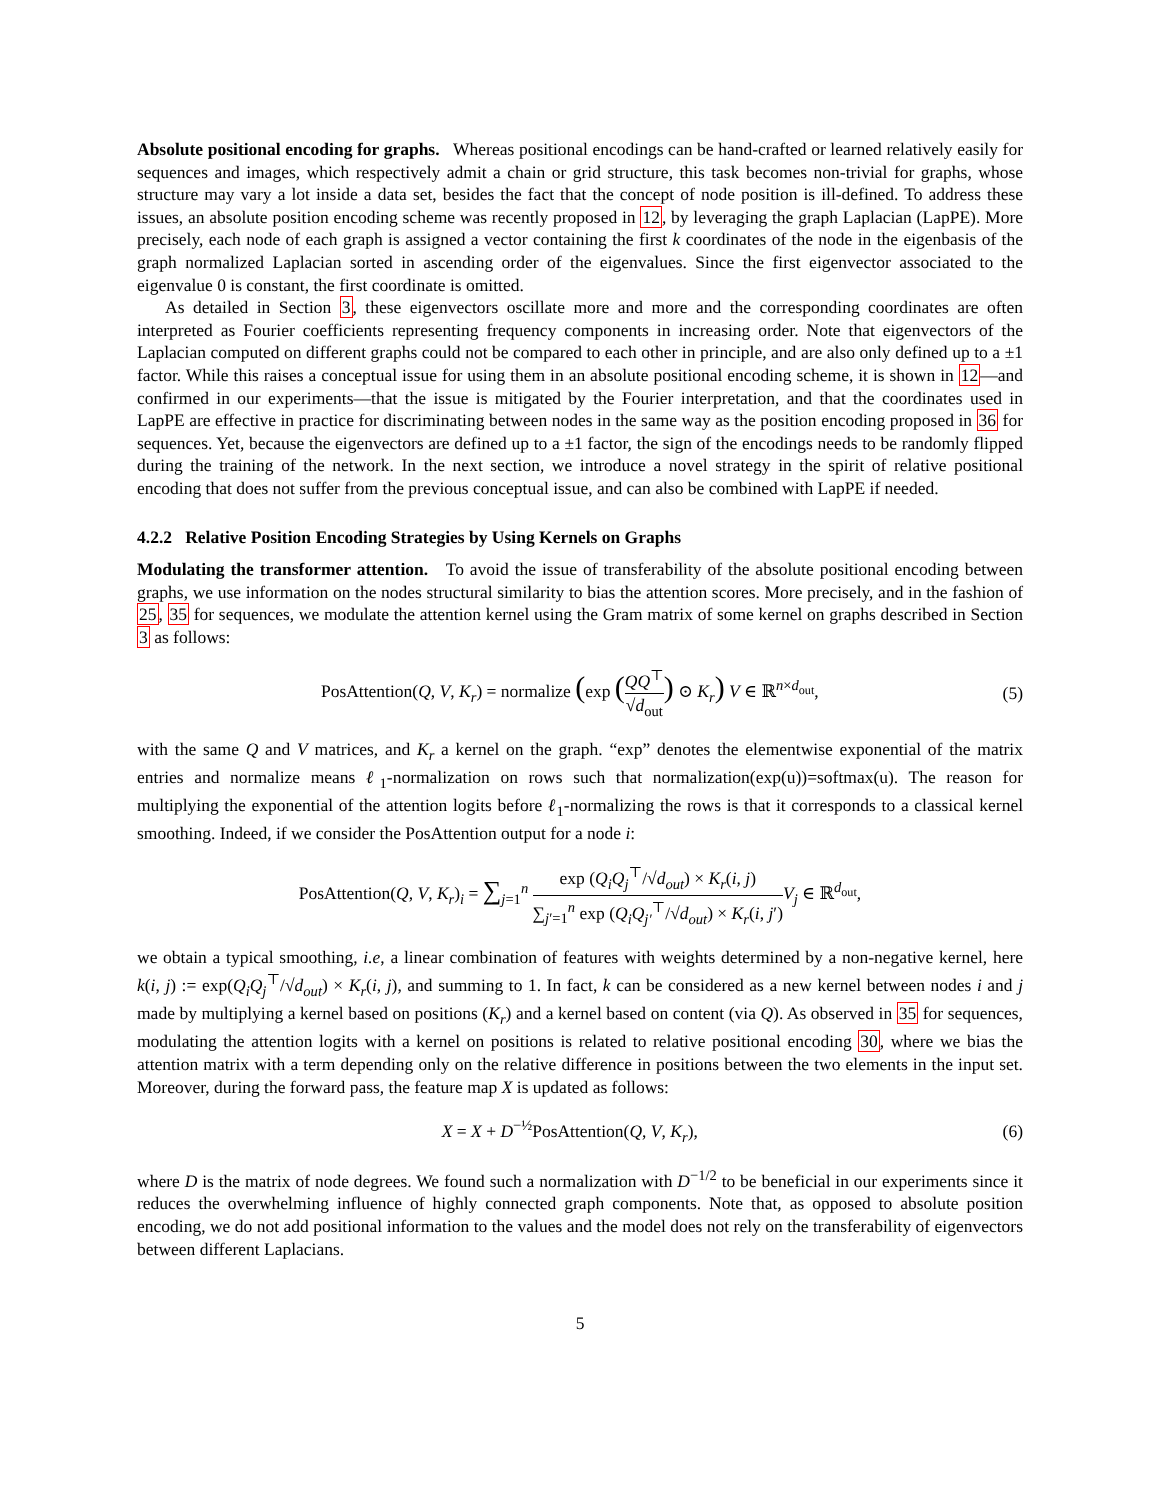Absolute positional encoding for graphs. Whereas positional encodings can be hand-crafted or learned relatively easily for sequences and images, which respectively admit a chain or grid structure, this task becomes non-trivial for graphs, whose structure may vary a lot inside a data set, besides the fact that the concept of node position is ill-defined. To address these issues, an absolute position encoding scheme was recently proposed in 12, by leveraging the graph Laplacian (LapPE). More precisely, each node of each graph is assigned a vector containing the first k coordinates of the node in the eigenbasis of the graph normalized Laplacian sorted in ascending order of the eigenvalues. Since the first eigenvector associated to the eigenvalue 0 is constant, the first coordinate is omitted.
As detailed in Section 3, these eigenvectors oscillate more and more and the corresponding coordinates are often interpreted as Fourier coefficients representing frequency components in increasing order. Note that eigenvectors of the Laplacian computed on different graphs could not be compared to each other in principle, and are also only defined up to a ±1 factor. While this raises a conceptual issue for using them in an absolute positional encoding scheme, it is shown in 12—and confirmed in our experiments—that the issue is mitigated by the Fourier interpretation, and that the coordinates used in LapPE are effective in practice for discriminating between nodes in the same way as the position encoding proposed in 36 for sequences. Yet, because the eigenvectors are defined up to a ±1 factor, the sign of the encodings needs to be randomly flipped during the training of the network. In the next section, we introduce a novel strategy in the spirit of relative positional encoding that does not suffer from the previous conceptual issue, and can also be combined with LapPE if needed.
4.2.2 Relative Position Encoding Strategies by Using Kernels on Graphs
Modulating the transformer attention. To avoid the issue of transferability of the absolute positional encoding between graphs, we use information on the nodes structural similarity to bias the attention scores. More precisely, and in the fashion of 25, 35 for sequences, we modulate the attention kernel using the Gram matrix of some kernel on graphs described in Section 3 as follows:
PosAttention(Q, V, K<sub>r</sub>) = normalize (exp (QQ<sup>⊤</sup> √d<sub>out</sub>) ⊙ K<sub>r</sub>) V ∈ ℝ<sup>n×d<sub>out</sub></sup>,
(5)
with the same Q and V matrices, and K<sub>r</sub> a kernel on the graph. “exp” denotes the elementwise exponential of the matrix entries and normalize means ℓ<sub>1</sub>-normalization on rows such that normalization(exp(u))=softmax(u). The reason for multiplying the exponential of the attention logits before ℓ<sub>1</sub>-normalizing the rows is that it corresponds to a classical kernel smoothing. Indeed, if we consider the PosAttention output for a node i:
PosAttention(Q, V, K<sub>r</sub>)<sub>i</sub> = ∑<sub>j=1</sub><sup>n</sup> exp (Q<sub>i</sub>Q<sub>j</sub><sup>⊤</sup>/√d<sub>out</sub>) × K<sub>r</sub>(i, j) ∑<sub>j′=1</sub><sup>n</sup> exp (Q<sub>i</sub>Q<sub>j′</sub><sup>⊤</sup>/√d<sub>out</sub>) × K<sub>r</sub>(i, j′) V<sub>j</sub> ∈ ℝ<sup>d<sub>out</sub></sup>,
we obtain a typical smoothing, i.e, a linear combination of features with weights determined by a non-negative kernel, here k(i, j) := exp(Q<sub>i</sub>Q<sub>j</sub><sup>⊤</sup>/√d<sub>out</sub>) × K<sub>r</sub>(i, j), and summing to 1. In fact, k can be considered as a new kernel between nodes i and j made by multiplying a kernel based on positions (K<sub>r</sub>) and a kernel based on content (via Q). As observed in 35 for sequences, modulating the attention logits with a kernel on positions is related to relative positional encoding 30, where we bias the attention matrix with a term depending only on the relative difference in positions between the two elements in the input set. Moreover, during the forward pass, the feature map X is updated as follows:
X = X + D<sup>−½</sup>PosAttention(Q, V, K<sub>r</sub>),
(6)
where D is the matrix of node degrees. We found such a normalization with D<sup>−1/2</sup> to be beneficial in our experiments since it reduces the overwhelming influence of highly connected graph components. Note that, as opposed to absolute position encoding, we do not add positional information to the values and the model does not rely on the transferability of eigenvectors between different Laplacians.
5